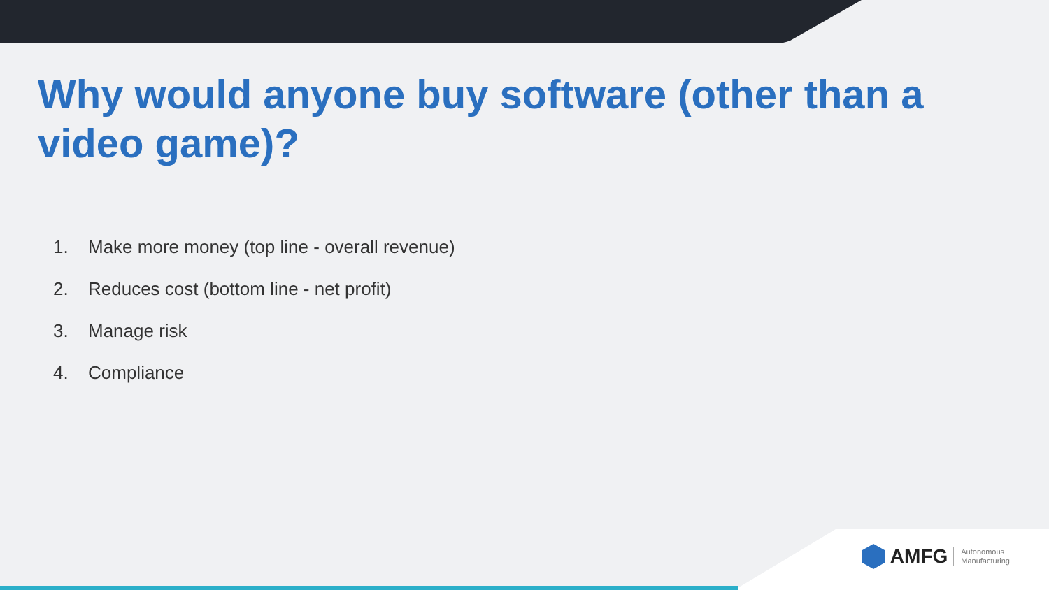Why would anyone buy software (other than a video game)?
1. Make more money (top line - overall revenue)
2. Reduces cost (bottom line - net profit)
3. Manage risk
4. Compliance
AMFG Autonomous
Manufacturing